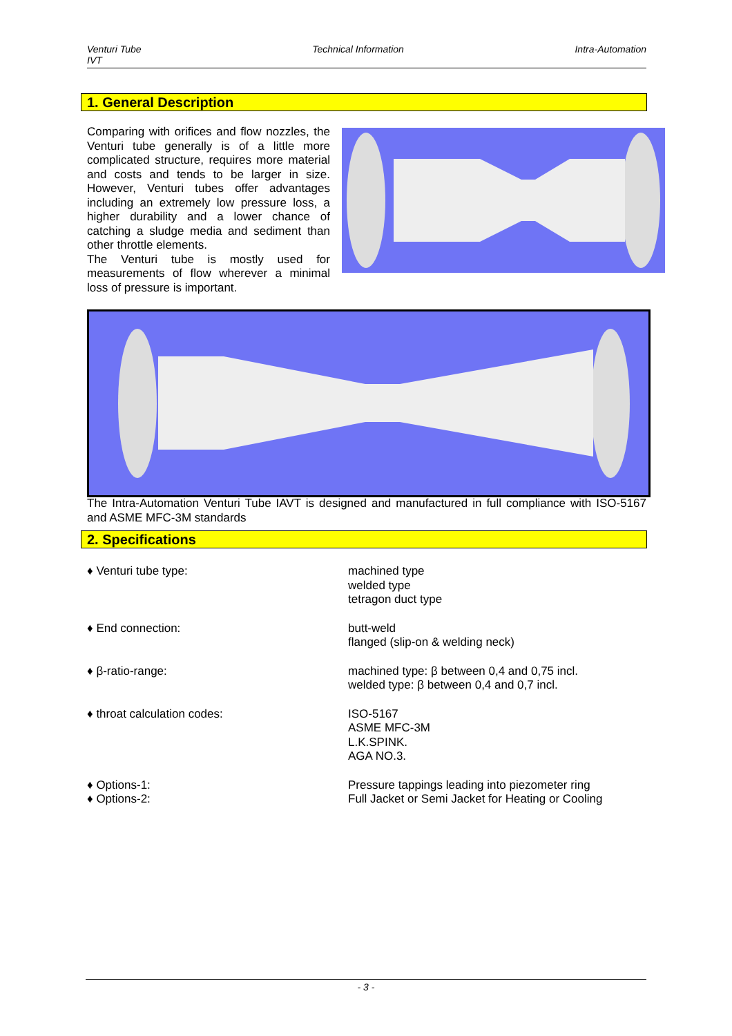Venturi Tube
IVT Technical Information Intra-Automation
1. General Description
Comparing with orifices and flow nozzles, the Venturi tube generally is of a little more complicated structure, requires more material and costs and tends to be larger in size. However, Venturi tubes offer advantages including an extremely low pressure loss, a higher durability and a lower chance of catching a sludge media and sediment than other throttle elements.
The Venturi tube is mostly used for measurements of flow wherever a minimal loss of pressure is important.
The Intra-Automation Venturi Tube IAVT is designed and manufactured in full compliance with ISO-5167 and ASME MFC-3M standards
2. Specifications
♦ Venturi tube type: machined type
welded type
tetragon duct type
♦ End connection: butt-weld
flanged (slip-on & welding neck)
♦ β-ratio-range: machined type: β between 0,4 and 0,75 incl.
welded type: β between 0,4 and 0,7 incl.
♦ throat calculation codes: ISO-5167
ASME MFC-3M
L.K.SPINK.
AGA NO.3.
♦ Options-1: Pressure tappings leading into piezometer ring
♦ Options-2: Full Jacket or Semi Jacket for Heating or Cooling
- 3 -